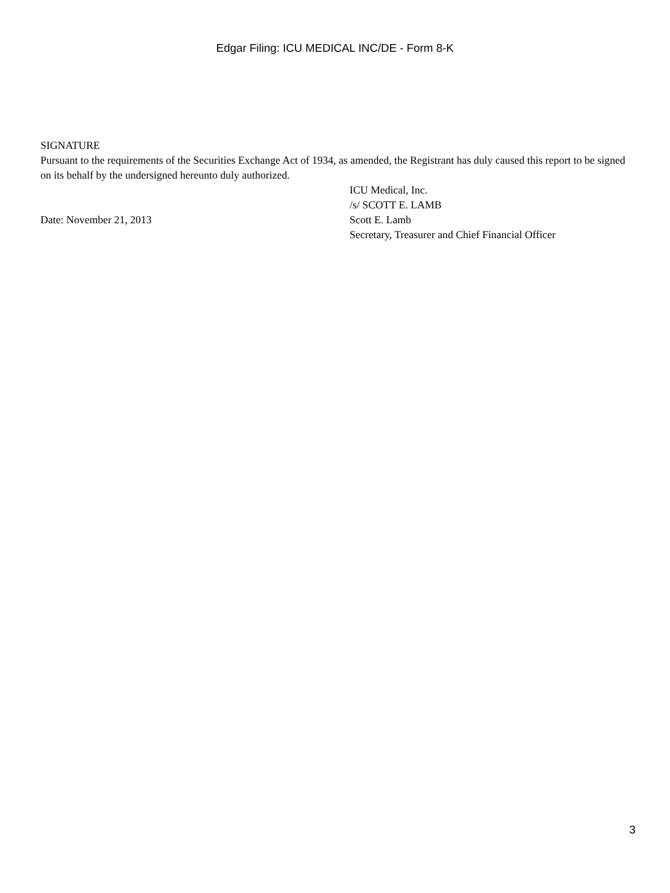Edgar Filing: ICU MEDICAL INC/DE - Form 8-K
SIGNATURE
Pursuant to the requirements of the Securities Exchange Act of 1934, as amended, the Registrant has duly caused this report to be signed on its behalf by the undersigned hereunto duly authorized.
| | ICU Medical, Inc. |
| | /s/ SCOTT E. LAMB |
| Date: November 21, 2013 | Scott E. Lamb |
| | Secretary, Treasurer and Chief Financial Officer |
3